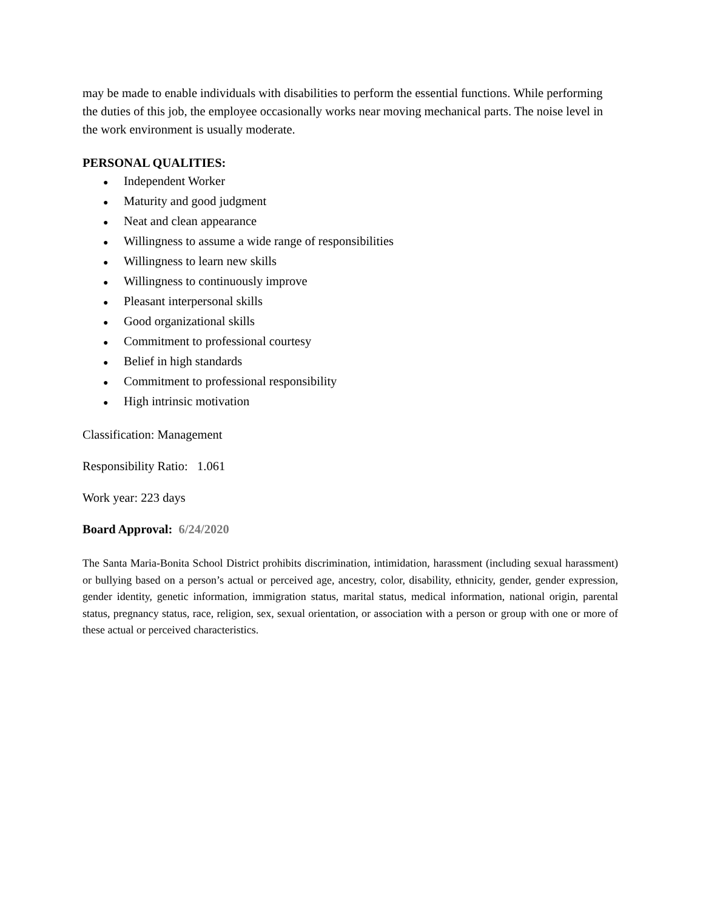may be made to enable individuals with disabilities to perform the essential functions. While performing the duties of this job, the employee occasionally works near moving mechanical parts. The noise level in the work environment is usually moderate.
PERSONAL QUALITIES:
● Independent Worker
● Maturity and good judgment
● Neat and clean appearance
● Willingness to assume a wide range of responsibilities
● Willingness to learn new skills
● Willingness to continuously improve
● Pleasant interpersonal skills
● Good organizational skills
● Commitment to professional courtesy
● Belief in high standards
● Commitment to professional responsibility
● High intrinsic motivation
Classification: Management
Responsibility Ratio: 1.061
Work year: 223 days
Board Approval: 6/24/2020
The Santa Maria-Bonita School District prohibits discrimination, intimidation, harassment (including sexual harassment) or bullying based on a person’s actual or perceived age, ancestry, color, disability, ethnicity, gender, gender expression, gender identity, genetic information, immigration status, marital status, medical information, national origin, parental status, pregnancy status, race, religion, sex, sexual orientation, or association with a person or group with one or more of these actual or perceived characteristics.